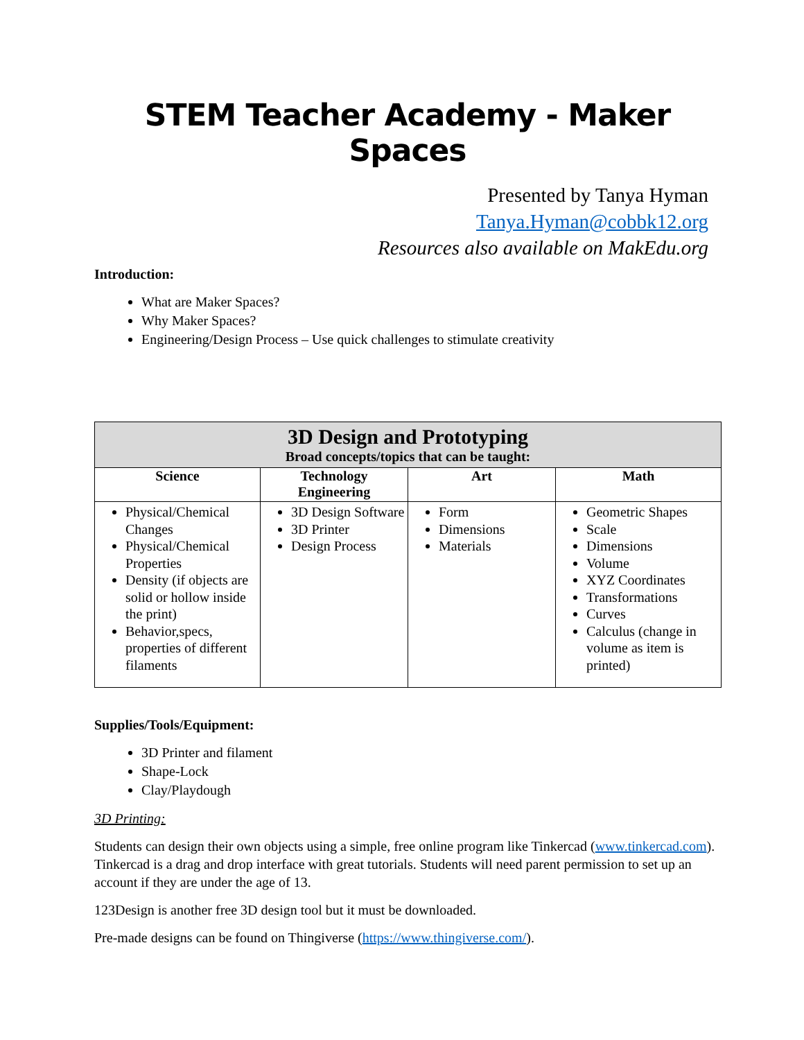STEM Teacher Academy - Maker Spaces
Presented by Tanya Hyman
Tanya.Hyman@cobbk12.org
Resources also available on MakEdu.org
Introduction:
What are Maker Spaces?
Why Maker Spaces?
Engineering/Design Process – Use quick challenges to stimulate creativity
| 3D Design and Prototyping Broad concepts/topics that can be taught: | | | |
| --- | --- | --- | --- |
| Science | Technology Engineering | Art | Math |
| Physical/Chemical Changes Physical/Chemical Properties Density (if objects are solid or hollow inside the print) Behavior,specs, properties of different filaments | 3D Design Software 3D Printer Design Process | Form Dimensions Materials | Geometric Shapes Scale Dimensions Volume XYZ Coordinates Transformations Curves Calculus (change in volume as item is printed) |
Supplies/Tools/Equipment:
3D Printer and filament
Shape-Lock
Clay/Playdough
3D Printing:
Students can design their own objects using a simple, free online program like Tinkercad (www.tinkercad.com). Tinkercad is a drag and drop interface with great tutorials. Students will need parent permission to set up an account if they are under the age of 13.
123Design is another free 3D design tool but it must be downloaded.
Pre-made designs can be found on Thingiverse (https://www.thingiverse.com/).